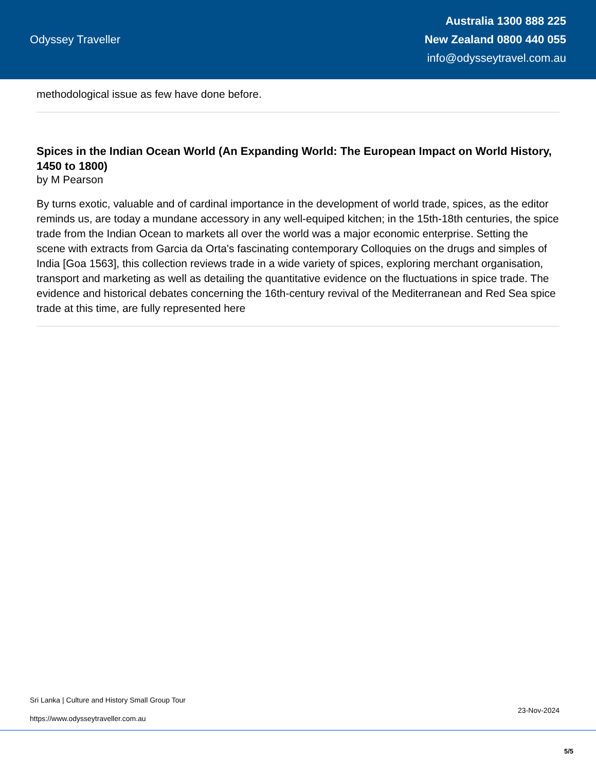Odyssey Traveller
Australia 1300 888 225
New Zealand 0800 440 055
info@odysseytravel.com.au
methodological issue as few have done before.
Spices in the Indian Ocean World (An Expanding World: The European Impact on World History, 1450 to 1800)
by M Pearson
By turns exotic, valuable and of cardinal importance in the development of world trade, spices, as the editor reminds us, are today a mundane accessory in any well-equiped kitchen; in the 15th-18th centuries, the spice trade from the Indian Ocean to markets all over the world was a major economic enterprise. Setting the scene with extracts from Garcia da Orta's fascinating contemporary Colloquies on the drugs and simples of India [Goa 1563], this collection reviews trade in a wide variety of spices, exploring merchant organisation, transport and marketing as well as detailing the quantitative evidence on the fluctuations in spice trade. The evidence and historical debates concerning the 16th-century revival of the Mediterranean and Red Sea spice trade at this time, are fully represented here
Sri Lanka | Culture and History Small Group Tour
https://www.odysseytraveller.com.au
23-Nov-2024
5/5